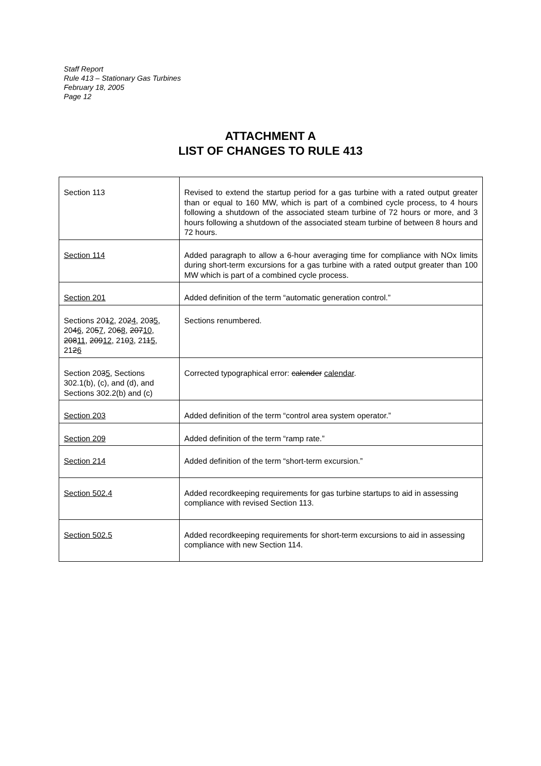Staff Report
Rule 413 – Stationary Gas Turbines
February 18, 2005
Page 12
ATTACHMENT A
LIST OF CHANGES TO RULE 413
| Section 113 | Revised to extend the startup period for a gas turbine with a rated output greater than or equal to 160 MW, which is part of a combined cycle process, to 4 hours following a shutdown of the associated steam turbine of 72 hours or more, and 3 hours following a shutdown of the associated steam turbine of between 8 hours and 72 hours. |
| Section 114 | Added paragraph to allow a 6-hour averaging time for compliance with NOx limits during short-term excursions for a gas turbine with a rated output greater than 100 MW which is part of a combined cycle process. |
| Section 201 | Added definition of the term “automatic generation control.” |
| Sections 20 1 2 , 20 2 4 , 20 3 5 , 20 4 6 , 20 5 7 , 20 6 8 , 207 10 , 208 11 , 209 12 , 21 0 3 , 21 1 5 , 21 2 6 | Sections renumbered. |
| Section 20 3 5 , Sections 302.1(b), (c), and (d), and Sections 302.2(b) and (c) | Corrected typographical error: calender calendar . |
| Section 203 | Added definition of the term “control area system operator.” |
| Section 209 | Added definition of the term “ramp rate.” |
| Section 214 | Added definition of the term “short-term excursion.” |
| Section 502.4 | Added recordkeeping requirements for gas turbine startups to aid in assessing compliance with revised Section 113. |
| Section 502.5 | Added recordkeeping requirements for short-term excursions to aid in assessing compliance with new Section 114. |